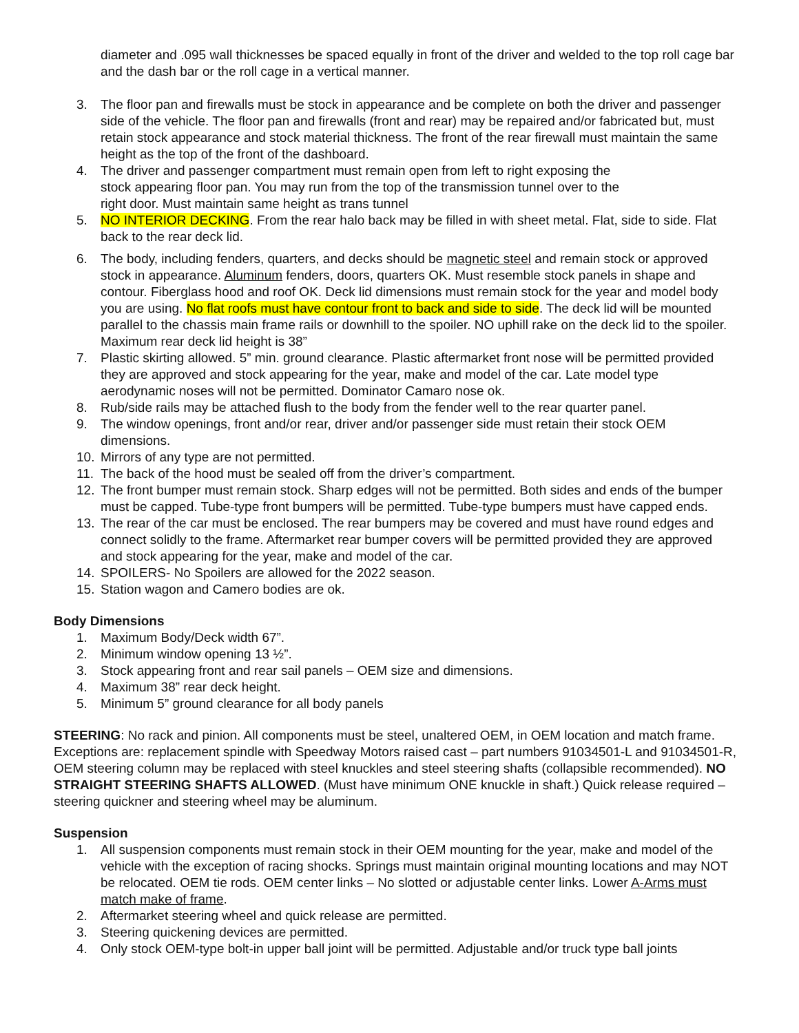diameter and .095 wall thicknesses be spaced equally in front of the driver and welded to the top roll cage bar and the dash bar or the roll cage in a vertical manner.
3. The floor pan and firewalls must be stock in appearance and be complete on both the driver and passenger side of the vehicle. The floor pan and firewalls (front and rear) may be repaired and/or fabricated but, must retain stock appearance and stock material thickness. The front of the rear firewall must maintain the same height as the top of the front of the dashboard.
4. The driver and passenger compartment must remain open from left to right exposing the
stock appearing floor pan. You may run from the top of the transmission tunnel over to the
right door. Must maintain same height as trans tunnel
5. NO INTERIOR DECKING. From the rear halo back may be filled in with sheet metal. Flat, side to side. Flat back to the rear deck lid.
6. The body, including fenders, quarters, and decks should be magnetic steel and remain stock or approved stock in appearance. Aluminum fenders, doors, quarters OK. Must resemble stock panels in shape and contour. Fiberglass hood and roof OK. Deck lid dimensions must remain stock for the year and model body you are using. No flat roofs must have contour front to back and side to side. The deck lid will be mounted parallel to the chassis main frame rails or downhill to the spoiler. NO uphill rake on the deck lid to the spoiler. Maximum rear deck lid height is 38”
7. Plastic skirting allowed. 5” min. ground clearance. Plastic aftermarket front nose will be permitted provided they are approved and stock appearing for the year, make and model of the car. Late model type aerodynamic noses will not be permitted. Dominator Camaro nose ok.
8. Rub/side rails may be attached flush to the body from the fender well to the rear quarter panel.
9. The window openings, front and/or rear, driver and/or passenger side must retain their stock OEM dimensions.
10. Mirrors of any type are not permitted.
11. The back of the hood must be sealed off from the driver’s compartment.
12. The front bumper must remain stock. Sharp edges will not be permitted. Both sides and ends of the bumper must be capped. Tube-type front bumpers will be permitted. Tube-type bumpers must have capped ends.
13. The rear of the car must be enclosed. The rear bumpers may be covered and must have round edges and connect solidly to the frame. Aftermarket rear bumper covers will be permitted provided they are approved and stock appearing for the year, make and model of the car.
14. SPOILERS- No Spoilers are allowed for the 2022 season.
15. Station wagon and Camero bodies are ok.
Body Dimensions
1. Maximum Body/Deck width 67”.
2. Minimum window opening 13 ½”.
3. Stock appearing front and rear sail panels – OEM size and dimensions.
4. Maximum 38” rear deck height.
5. Minimum 5” ground clearance for all body panels
STEERING: No rack and pinion. All components must be steel, unaltered OEM, in OEM location and match frame. Exceptions are: replacement spindle with Speedway Motors raised cast – part numbers 91034501-L and 91034501-R, OEM steering column may be replaced with steel knuckles and steel steering shafts (collapsible recommended). NO STRAIGHT STEERING SHAFTS ALLOWED. (Must have minimum ONE knuckle in shaft.) Quick release required – steering quickner and steering wheel may be aluminum.
Suspension
1. All suspension components must remain stock in their OEM mounting for the year, make and model of the vehicle with the exception of racing shocks. Springs must maintain original mounting locations and may NOT be relocated. OEM tie rods. OEM center links – No slotted or adjustable center links. Lower A-Arms must match make of frame.
2. Aftermarket steering wheel and quick release are permitted.
3. Steering quickening devices are permitted.
4. Only stock OEM-type bolt-in upper ball joint will be permitted. Adjustable and/or truck type ball joints